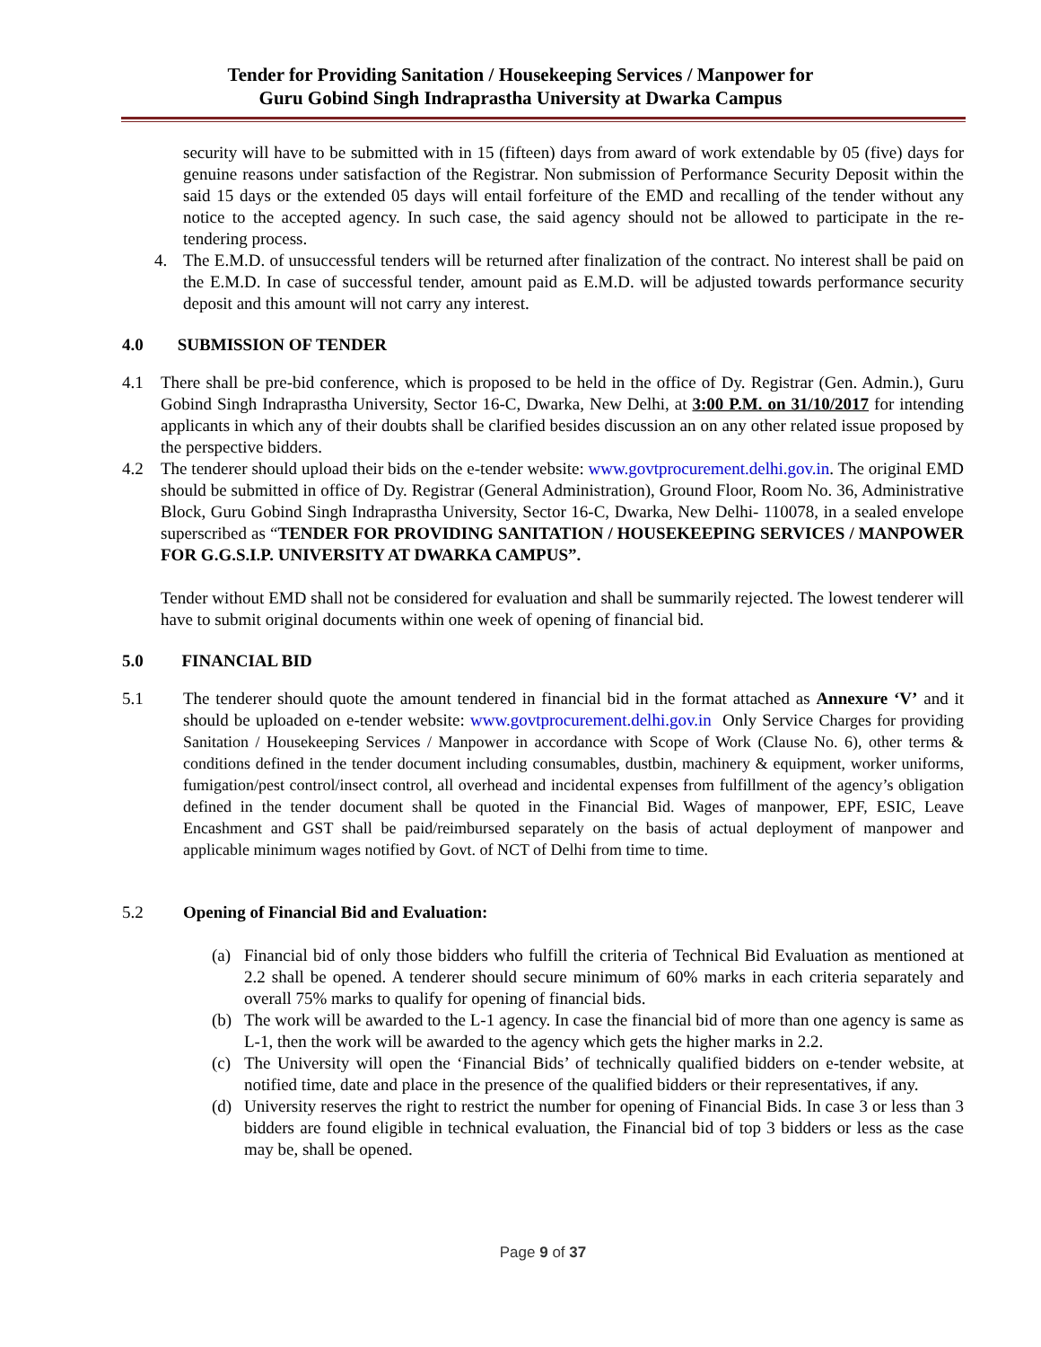Tender for Providing Sanitation / Housekeeping Services / Manpower for
Guru Gobind Singh Indraprastha University at Dwarka Campus
security will have to be submitted with in 15 (fifteen) days from award of work extendable by 05 (five) days for genuine reasons under satisfaction of the Registrar. Non submission of Performance Security Deposit within the said 15 days or the extended 05 days will entail forfeiture of the EMD and recalling of the tender without any notice to the accepted agency. In such case, the said agency should not be allowed to participate in the re-tendering process.
4. The E.M.D. of unsuccessful tenders will be returned after finalization of the contract. No interest shall be paid on the E.M.D. In case of successful tender, amount paid as E.M.D. will be adjusted towards performance security deposit and this amount will not carry any interest.
4.0 SUBMISSION OF TENDER
4.1 There shall be pre-bid conference, which is proposed to be held in the office of Dy. Registrar (Gen. Admin.), Guru Gobind Singh Indraprastha University, Sector 16-C, Dwarka, New Delhi, at 3:00 P.M. on 31/10/2017 for intending applicants in which any of their doubts shall be clarified besides discussion an on any other related issue proposed by the perspective bidders.
4.2 The tenderer should upload their bids on the e-tender website: www.govtprocurement.delhi.gov.in. The original EMD should be submitted in office of Dy. Registrar (General Administration), Ground Floor, Room No. 36, Administrative Block, Guru Gobind Singh Indraprastha University, Sector 16-C, Dwarka, New Delhi- 110078, in a sealed envelope superscribed as “TENDER FOR PROVIDING SANITATION / HOUSEKEEPING SERVICES / MANPOWER FOR G.G.S.I.P. UNIVERSITY AT DWARKA CAMPUS”.
Tender without EMD shall not be considered for evaluation and shall be summarily rejected. The lowest tenderer will have to submit original documents within one week of opening of financial bid.
5.0 FINANCIAL BID
5.1 The tenderer should quote the amount tendered in financial bid in the format attached as Annexure ‘V’ and it should be uploaded on e-tender website: www.govtprocurement.delhi.gov.in Only Service Charges for providing Sanitation / Housekeeping Services / Manpower in accordance with Scope of Work (Clause No. 6), other terms & conditions defined in the tender document including consumables, dustbin, machinery & equipment, worker uniforms, fumigation/pest control/insect control, all overhead and incidental expenses from fulfillment of the agency’s obligation defined in the tender document shall be quoted in the Financial Bid. Wages of manpower, EPF, ESIC, Leave Encashment and GST shall be paid/reimbursed separately on the basis of actual deployment of manpower and applicable minimum wages notified by Govt. of NCT of Delhi from time to time.
5.2 Opening of Financial Bid and Evaluation:
(a) Financial bid of only those bidders who fulfill the criteria of Technical Bid Evaluation as mentioned at 2.2 shall be opened. A tenderer should secure minimum of 60% marks in each criteria separately and overall 75% marks to qualify for opening of financial bids.
(b) The work will be awarded to the L-1 agency. In case the financial bid of more than one agency is same as L-1, then the work will be awarded to the agency which gets the higher marks in 2.2.
(c) The University will open the ‘Financial Bids’ of technically qualified bidders on e-tender website, at notified time, date and place in the presence of the qualified bidders or their representatives, if any.
(d) University reserves the right to restrict the number for opening of Financial Bids. In case 3 or less than 3 bidders are found eligible in technical evaluation, the Financial bid of top 3 bidders or less as the case may be, shall be opened.
Page 9 of 37